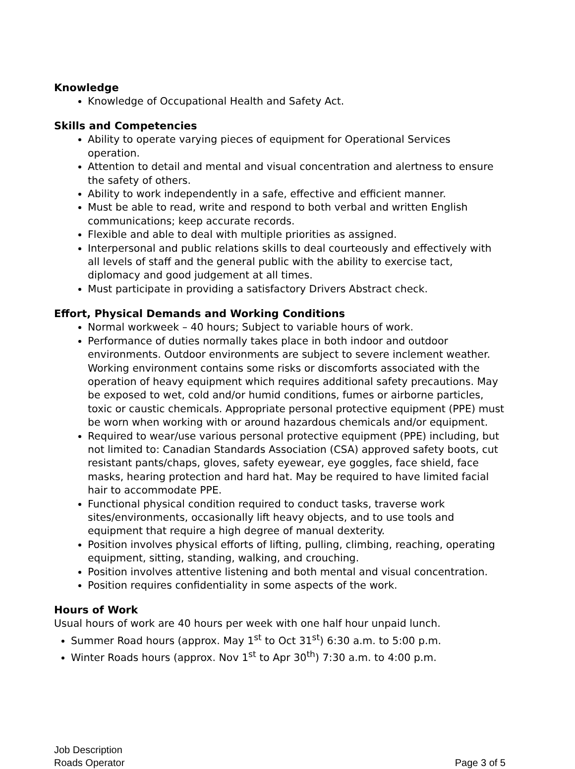Knowledge
Knowledge of Occupational Health and Safety Act.
Skills and Competencies
Ability to operate varying pieces of equipment for Operational Services operation.
Attention to detail and mental and visual concentration and alertness to ensure the safety of others.
Ability to work independently in a safe, effective and efficient manner.
Must be able to read, write and respond to both verbal and written English communications; keep accurate records.
Flexible and able to deal with multiple priorities as assigned.
Interpersonal and public relations skills to deal courteously and effectively with all levels of staff and the general public with the ability to exercise tact, diplomacy and good judgement at all times.
Must participate in providing a satisfactory Drivers Abstract check.
Effort, Physical Demands and Working Conditions
Normal workweek – 40 hours; Subject to variable hours of work.
Performance of duties normally takes place in both indoor and outdoor environments. Outdoor environments are subject to severe inclement weather. Working environment contains some risks or discomforts associated with the operation of heavy equipment which requires additional safety precautions. May be exposed to wet, cold and/or humid conditions, fumes or airborne particles, toxic or caustic chemicals. Appropriate personal protective equipment (PPE) must be worn when working with or around hazardous chemicals and/or equipment.
Required to wear/use various personal protective equipment (PPE) including, but not limited to: Canadian Standards Association (CSA) approved safety boots, cut resistant pants/chaps, gloves, safety eyewear, eye goggles, face shield, face masks, hearing protection and hard hat. May be required to have limited facial hair to accommodate PPE.
Functional physical condition required to conduct tasks, traverse work sites/environments, occasionally lift heavy objects, and to use tools and equipment that require a high degree of manual dexterity.
Position involves physical efforts of lifting, pulling, climbing, reaching, operating equipment, sitting, standing, walking, and crouching.
Position involves attentive listening and both mental and visual concentration.
Position requires confidentiality in some aspects of the work.
Hours of Work
Usual hours of work are 40 hours per week with one half hour unpaid lunch.
Summer Road hours (approx. May 1<sup>st</sup> to Oct 31<sup>st</sup>) 6:30 a.m. to 5:00 p.m.
Winter Roads hours (approx. Nov 1<sup>st</sup> to Apr 30<sup>th</sup>) 7:30 a.m. to 4:00 p.m.
Job Description
Roads Operator
Page 3 of 5